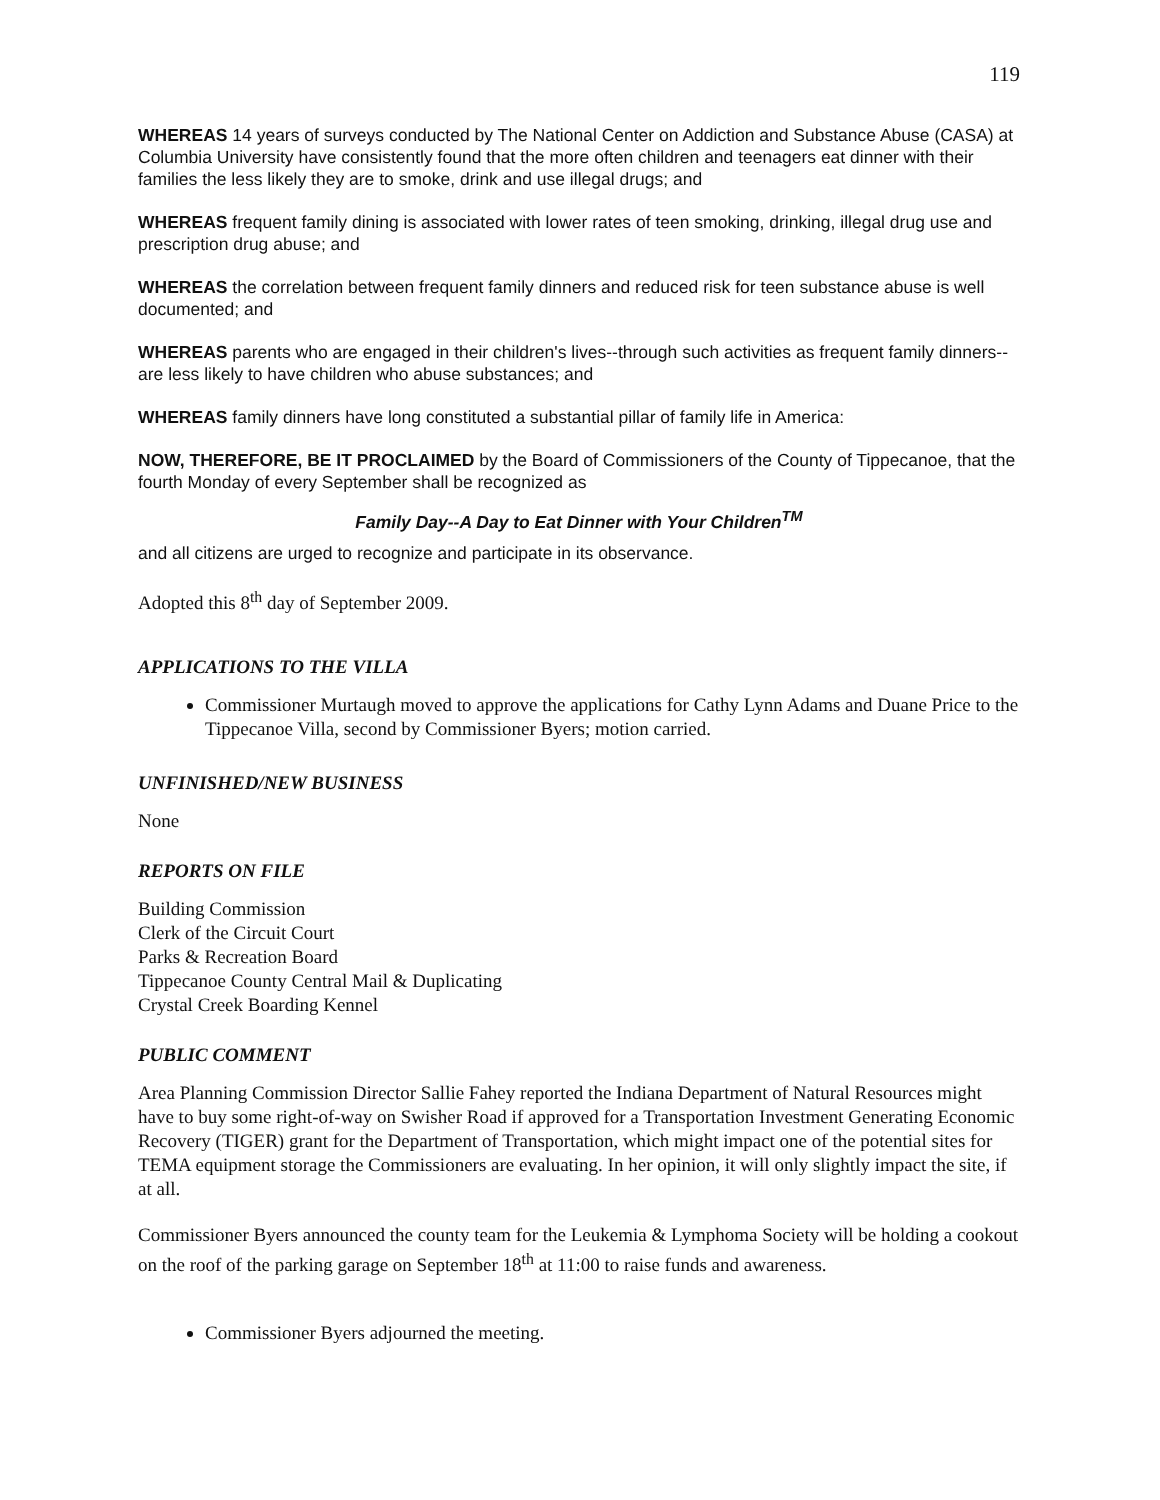119
WHEREAS 14 years of surveys conducted by The National Center on Addiction and Substance Abuse (CASA) at Columbia University have consistently found that the more often children and teenagers eat dinner with their families the less likely they are to smoke, drink and use illegal drugs; and
WHEREAS frequent family dining is associated with lower rates of teen smoking, drinking, illegal drug use and prescription drug abuse; and
WHEREAS the correlation between frequent family dinners and reduced risk for teen substance abuse is well documented; and
WHEREAS parents who are engaged in their children's lives--through such activities as frequent family dinners--are less likely to have children who abuse substances; and
WHEREAS family dinners have long constituted a substantial pillar of family life in America:
NOW, THEREFORE, BE IT PROCLAIMED by the Board of Commissioners of the County of Tippecanoe, that the fourth Monday of every September shall be recognized as
Family Day--A Day to Eat Dinner with Your Children<sup>TM</sup>
and all citizens are urged to recognize and participate in its observance.
Adopted this 8<sup>th</sup> day of September 2009.
APPLICATIONS TO THE VILLA
Commissioner Murtaugh moved to approve the applications for Cathy Lynn Adams and Duane Price to the Tippecanoe Villa, second by Commissioner Byers; motion carried.
UNFINISHED/NEW BUSINESS
None
REPORTS ON FILE
Building Commission
Clerk of the Circuit Court
Parks & Recreation Board
Tippecanoe County Central Mail & Duplicating
Crystal Creek Boarding Kennel
PUBLIC COMMENT
Area Planning Commission Director Sallie Fahey reported the Indiana Department of Natural Resources might have to buy some right-of-way on Swisher Road if approved for a Transportation Investment Generating Economic Recovery (TIGER) grant for the Department of Transportation, which might impact one of the potential sites for TEMA equipment storage the Commissioners are evaluating. In her opinion, it will only slightly impact the site, if at all.
Commissioner Byers announced the county team for the Leukemia & Lymphoma Society will be holding a cookout on the roof of the parking garage on September 18<sup>th</sup> at 11:00 to raise funds and awareness.
Commissioner Byers adjourned the meeting.